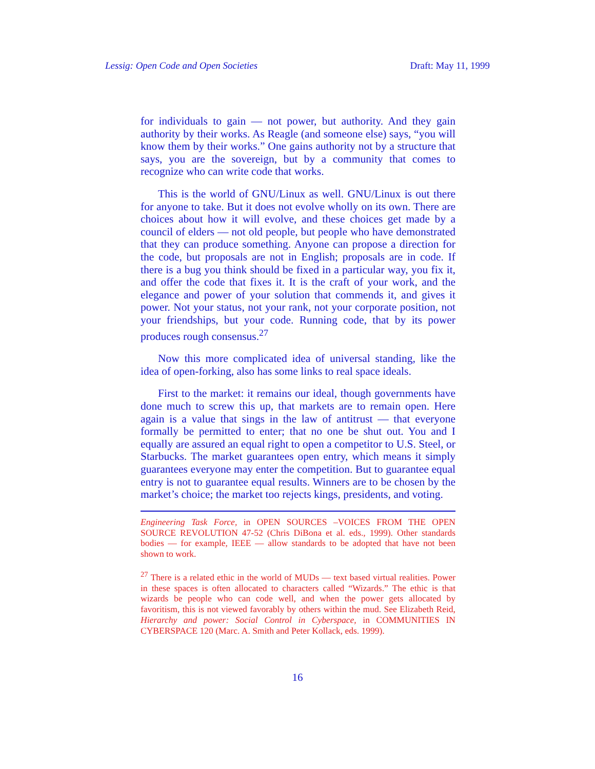Lessig: Open Code and Open Societies Draft: May 11, 1999
for individuals to gain — not power, but authority. And they gain authority by their works. As Reagle (and someone else) says, “you will know them by their works.” One gains authority not by a structure that says, you are the sovereign, but by a community that comes to recognize who can write code that works.
This is the world of GNU/Linux as well. GNU/Linux is out there for anyone to take. But it does not evolve wholly on its own. There are choices about how it will evolve, and these choices get made by a council of elders — not old people, but people who have demonstrated that they can produce something. Anyone can propose a direction for the code, but proposals are not in English; proposals are in code. If there is a bug you think should be fixed in a particular way, you fix it, and offer the code that fixes it. It is the craft of your work, and the elegance and power of your solution that commends it, and gives it power. Not your status, not your rank, not your corporate position, not your friendships, but your code. Running code, that by its power produces rough consensus.<sup>27</sup>
Now this more complicated idea of universal standing, like the idea of open-forking, also has some links to real space ideals.
First to the market: it remains our ideal, though governments have done much to screw this up, that markets are to remain open. Here again is a value that sings in the law of antitrust — that everyone formally be permitted to enter; that no one be shut out. You and I equally are assured an equal right to open a competitor to U.S. Steel, or Starbucks. The market guarantees open entry, which means it simply guarantees everyone may enter the competition. But to guarantee equal entry is not to guarantee equal results. Winners are to be chosen by the market’s choice; the market too rejects kings, presidents, and voting.
Engineering Task Force, in OPEN SOURCES –VOICES FROM THE OPEN SOURCE REVOLUTION 47-52 (Chris DiBona et al. eds., 1999). Other standards bodies — for example, IEEE — allow standards to be adopted that have not been shown to work.
<sup>27</sup> There is a related ethic in the world of MUDs — text based virtual realities. Power in these spaces is often allocated to characters called “Wizards.” The ethic is that wizards be people who can code well, and when the power gets allocated by favoritism, this is not viewed favorably by others within the mud. See Elizabeth Reid, Hierarchy and power: Social Control in Cyberspace, in COMMUNITIES IN CYBERSPACE 120 (Marc. A. Smith and Peter Kollack, eds. 1999).
16